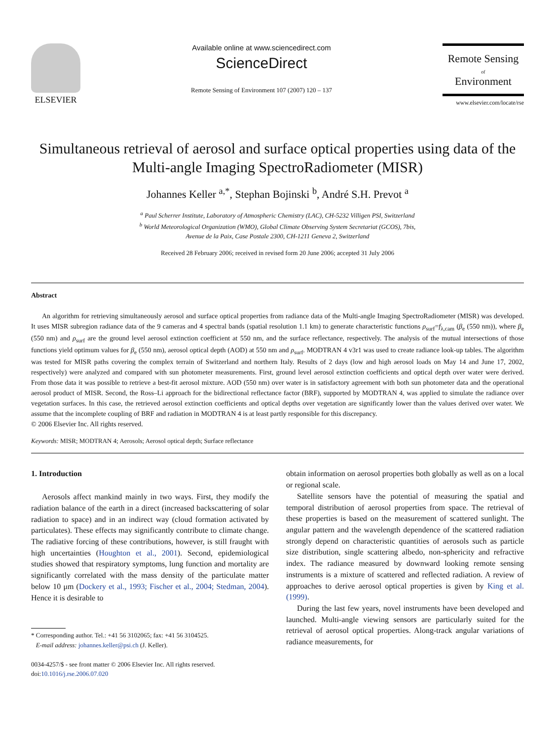ELSEVIER
Available online at www.sciencedirect.com
ScienceDirect
Remote Sensing of Environment 107 (2007) 120 – 137
Remote Sensing
of
Environment
www.elsevier.com/locate/rse
Simultaneous retrieval of aerosol and surface optical properties using data of the Multi-angle Imaging SpectroRadiometer (MISR)
Johannes Keller <sup>a,*</sup>, Stephan Bojinski <sup>b</sup>, André S.H. Prevot <sup>a</sup>
<sup>a</sup> Paul Scherrer Institute, Laboratory of Atmospheric Chemistry (LAC), CH-5232 Villigen PSI, Switzerland
<sup>b</sup> World Meteorological Organization (WMO), Global Climate Observing System Secretariat (GCOS), 7bis,
Avenue de la Paix, Case Postale 2300, CH-1211 Geneva 2, Switzerland
Received 28 February 2006; received in revised form 20 June 2006; accepted 31 July 2006
Abstract
An algorithm for retrieving simultaneously aerosol and surface optical properties from radiance data of the Multi-angle Imaging SpectroRadiometer (MISR) was developed. It uses MISR subregion radiance data of the 9 cameras and 4 spectral bands (spatial resolution 1.1 km) to generate characteristic functions ρ<sub>surf</sub>=f<sub>λ,cam</sub> (β<sub>e</sub> (550 nm)), where β<sub>e</sub> (550 nm) and ρ<sub>surf</sub> are the ground level aerosol extinction coefficient at 550 nm, and the surface reflectance, respectively. The analysis of the mutual intersections of those functions yield optimum values for β<sub>e</sub> (550 nm), aerosol optical depth (AOD) at 550 nm and ρ<sub>surf</sub>. MODTRAN 4 v3r1 was used to create radiance look-up tables. The algorithm was tested for MISR paths covering the complex terrain of Switzerland and northern Italy. Results of 2 days (low and high aerosol loads on May 14 and June 17, 2002, respectively) were analyzed and compared with sun photometer measurements. First, ground level aerosol extinction coefficients and optical depth over water were derived. From those data it was possible to retrieve a best-fit aerosol mixture. AOD (550 nm) over water is in satisfactory agreement with both sun photometer data and the operational aerosol product of MISR. Second, the Ross–Li approach for the bidirectional reflectance factor (BRF), supported by MODTRAN 4, was applied to simulate the radiance over vegetation surfaces. In this case, the retrieved aerosol extinction coefficients and optical depths over vegetation are significantly lower than the values derived over water. We assume that the incomplete coupling of BRF and radiation in MODTRAN 4 is at least partly responsible for this discrepancy.
© 2006 Elsevier Inc. All rights reserved.
Keywords: MISR; MODTRAN 4; Aerosols; Aerosol optical depth; Surface reflectance
1. Introduction
Aerosols affect mankind mainly in two ways. First, they modify the radiation balance of the earth in a direct (increased backscattering of solar radiation to space) and in an indirect way (cloud formation activated by particulates). These effects may significantly contribute to climate change. The radiative forcing of these contributions, however, is still fraught with high uncertainties (Houghton et al., 2001). Second, epidemiological studies showed that respiratory symptoms, lung function and mortality are significantly correlated with the mass density of the particulate matter below 10 μm (Dockery et al., 1993; Fischer et al., 2004; Stedman, 2004). Hence it is desirable to
* Corresponding author. Tel.: +41 56 3102065; fax: +41 56 3104525.
E-mail address: johannes.keller@psi.ch (J. Keller).
0034-4257/$ - see front matter © 2006 Elsevier Inc. All rights reserved.
doi:10.1016/j.rse.2006.07.020
obtain information on aerosol properties both globally as well as on a local or regional scale.
Satellite sensors have the potential of measuring the spatial and temporal distribution of aerosol properties from space. The retrieval of these properties is based on the measurement of scattered sunlight. The angular pattern and the wavelength dependence of the scattered radiation strongly depend on characteristic quantities of aerosols such as particle size distribution, single scattering albedo, non-sphericity and refractive index. The radiance measured by downward looking remote sensing instruments is a mixture of scattered and reflected radiation. A review of approaches to derive aerosol optical properties is given by King et al. (1999).
During the last few years, novel instruments have been developed and launched. Multi-angle viewing sensors are particularly suited for the retrieval of aerosol optical properties. Along-track angular variations of radiance measurements, for